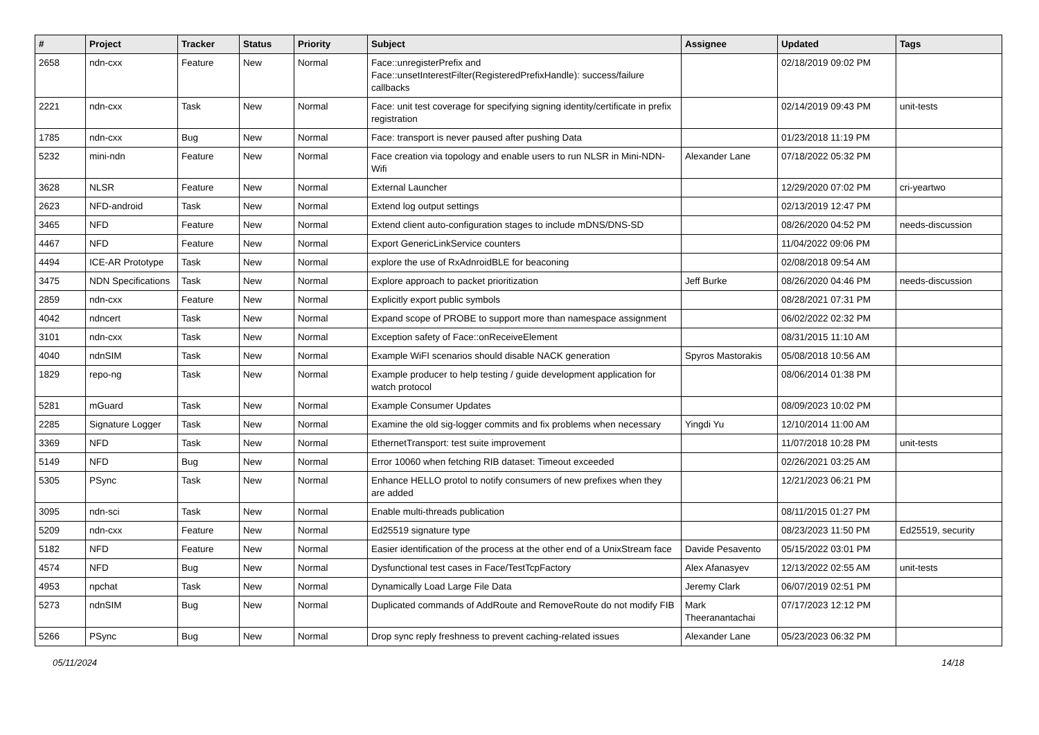| # | Project | Tracker | Status | Priority | Subject | Assignee | Updated | Tags |
| --- | --- | --- | --- | --- | --- | --- | --- | --- |
| 2658 | ndn-cxx | Feature | New | Normal | Face::unregisterPrefix and Face::unsetInterestFilter(RegisteredPrefixHandle): success/failure callbacks | | 02/18/2019 09:02 PM | |
| 2221 | ndn-cxx | Task | New | Normal | Face: unit test coverage for specifying signing identity/certificate in prefix registration | | 02/14/2019 09:43 PM | unit-tests |
| 1785 | ndn-cxx | Bug | New | Normal | Face: transport is never paused after pushing Data | | 01/23/2018 11:19 PM | |
| 5232 | mini-ndn | Feature | New | Normal | Face creation via topology and enable users to run NLSR in Mini-NDN-Wifi | Alexander Lane | 07/18/2022 05:32 PM | |
| 3628 | NLSR | Feature | New | Normal | External Launcher | | 12/29/2020 07:02 PM | cri-yeartwo |
| 2623 | NFD-android | Task | New | Normal | Extend log output settings | | 02/13/2019 12:47 PM | |
| 3465 | NFD | Feature | New | Normal | Extend client auto-configuration stages to include mDNS/DNS-SD | | 08/26/2020 04:52 PM | needs-discussion |
| 4467 | NFD | Feature | New | Normal | Export GenericLinkService counters | | 11/04/2022 09:06 PM | |
| 4494 | ICE-AR Prototype | Task | New | Normal | explore the use of RxAdnroidBLE for beaconing | | 02/08/2018 09:54 AM | |
| 3475 | NDN Specifications | Task | New | Normal | Explore approach to packet prioritization | Jeff Burke | 08/26/2020 04:46 PM | needs-discussion |
| 2859 | ndn-cxx | Feature | New | Normal | Explicitly export public symbols | | 08/28/2021 07:31 PM | |
| 4042 | ndncert | Task | New | Normal | Expand scope of PROBE to support more than namespace assignment | | 06/02/2022 02:32 PM | |
| 3101 | ndn-cxx | Task | New | Normal | Exception safety of Face::onReceiveElement | | 08/31/2015 11:10 AM | |
| 4040 | ndnSIM | Task | New | Normal | Example WiFI scenarios should disable NACK generation | Spyros Mastorakis | 05/08/2018 10:56 AM | |
| 1829 | repo-ng | Task | New | Normal | Example producer to help testing / guide development application for watch protocol | | 08/06/2014 01:38 PM | |
| 5281 | mGuard | Task | New | Normal | Example Consumer Updates | | 08/09/2023 10:02 PM | |
| 2285 | Signature Logger | Task | New | Normal | Examine the old sig-logger commits and fix problems when necessary | Yingdi Yu | 12/10/2014 11:00 AM | |
| 3369 | NFD | Task | New | Normal | EthernetTransport: test suite improvement | | 11/07/2018 10:28 PM | unit-tests |
| 5149 | NFD | Bug | New | Normal | Error 10060 when fetching RIB dataset: Timeout exceeded | | 02/26/2021 03:25 AM | |
| 5305 | PSync | Task | New | Normal | Enhance HELLO protol to notify consumers of new prefixes when they are added | | 12/21/2023 06:21 PM | |
| 3095 | ndn-sci | Task | New | Normal | Enable multi-threads publication | | 08/11/2015 01:27 PM | |
| 5209 | ndn-cxx | Feature | New | Normal | Ed25519 signature type | | 08/23/2023 11:50 PM | Ed25519, security |
| 5182 | NFD | Feature | New | Normal | Easier identification of the process at the other end of a UnixStream face | Davide Pesavento | 05/15/2022 03:01 PM | |
| 4574 | NFD | Bug | New | Normal | Dysfunctional test cases in Face/TestTcpFactory | Alex Afanasyev | 12/13/2022 02:55 AM | unit-tests |
| 4953 | npchat | Task | New | Normal | Dynamically Load Large File Data | Jeremy Clark | 06/07/2019 02:51 PM | |
| 5273 | ndnSIM | Bug | New | Normal | Duplicated commands of AddRoute and RemoveRoute do not modify FIB | Mark Theeranantachai | 07/17/2023 12:12 PM | |
| 5266 | PSync | Bug | New | Normal | Drop sync reply freshness to prevent caching-related issues | Alexander Lane | 05/23/2023 06:32 PM | |
05/11/2024 14/18